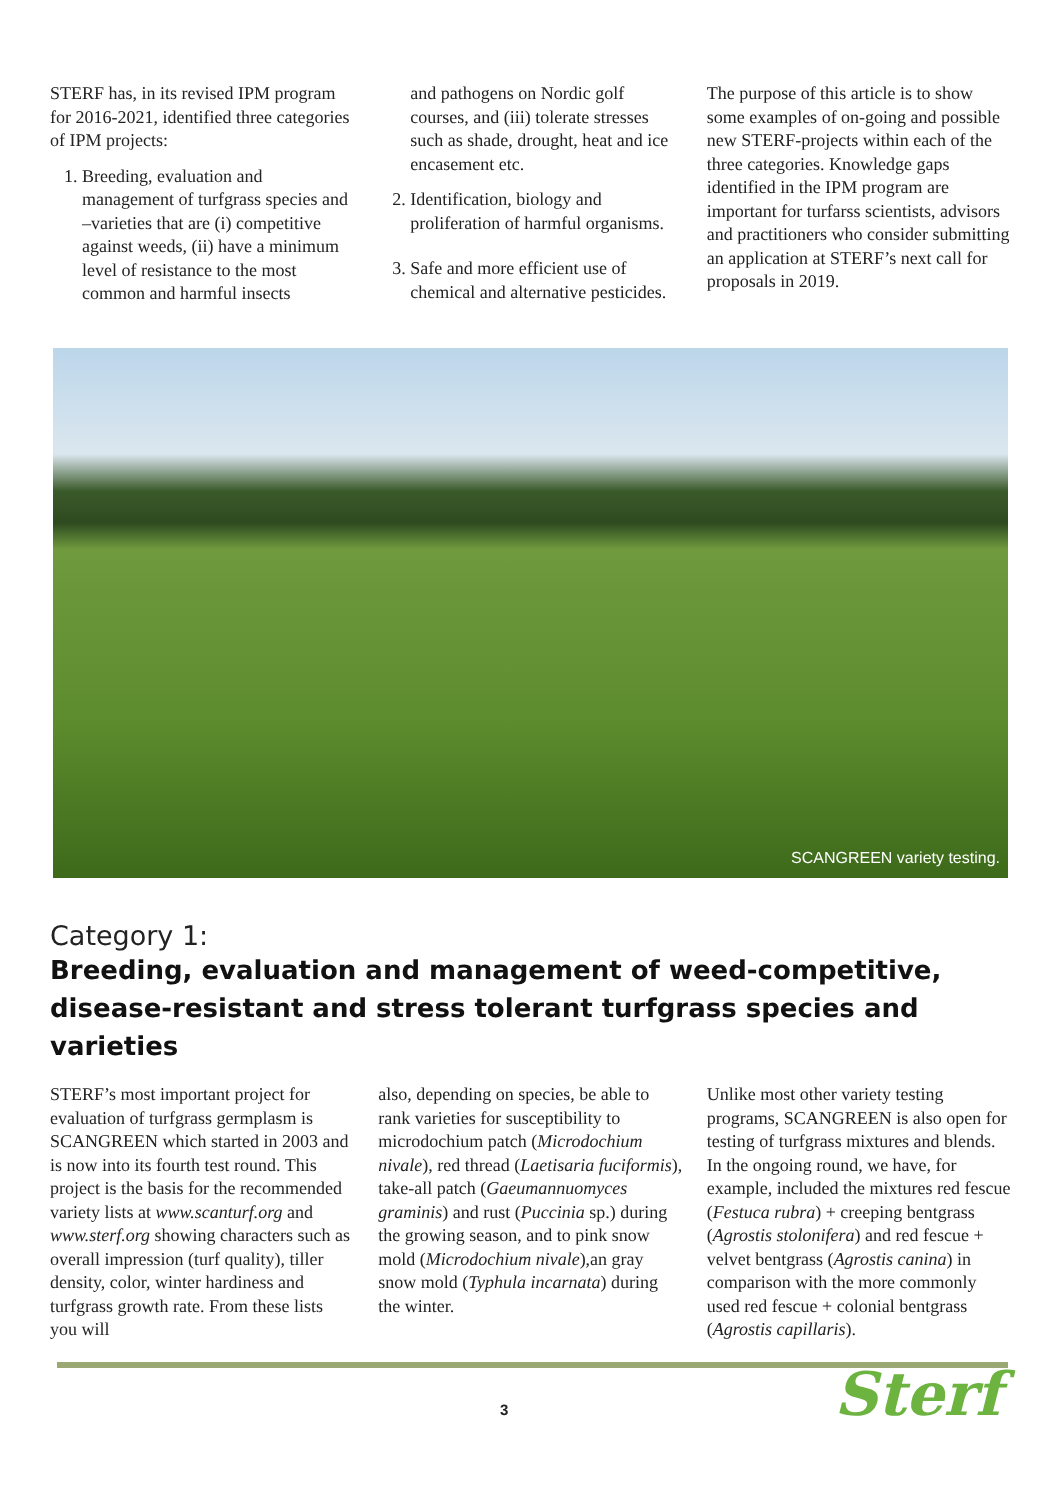STERF has, in its revised IPM program for 2016-2021, identified three categories of IPM projects:
1. Breeding, evaluation and management of turfgrass species and –varieties that are (i) competitive against weeds, (ii) have a minimum level of resistance to the most common and harmful insects
and pathogens on Nordic golf courses, and (iii) tolerate stresses such as shade, drought, heat and ice encasement etc.
2. Identification, biology and proliferation of harmful organisms.
3. Safe and more efficient use of chemical and alternative pesticides.
The purpose of this article is to show some examples of on-going and possible new STERF-projects within each of the three categories. Knowledge gaps identified in the IPM program are important for turfarss scientists, advisors and practitioners who consider submitting an application at STERF’s next call for proposals in 2019.
SCANGREEN variety testing.
Category 1:
Breeding, evaluation and management of weed-competitive, disease-resistant and stress tolerant turfgrass species and varieties
STERF’s most important project for evaluation of turfgrass germplasm is SCANGREEN which started in 2003 and is now into its fourth test round. This project is the basis for the recommended variety lists at www.scanturf.org and www.sterf.org showing characters such as overall impression (turf quality), tiller density, color, winter hardiness and turfgrass growth rate. From these lists you will
also, depending on species, be able to rank varieties for susceptibility to microdochium patch (Microdochium nivale), red thread (Laetisaria fuciformis), take-all patch (Gaeumannuomyces graminis) and rust (Puccinia sp.) during the growing season, and to pink snow mold (Microdochium nivale),an gray snow mold (Typhula incarnata) during the winter.
Unlike most other variety testing programs, SCANGREEN is also open for testing of turfgrass mixtures and blends. In the ongoing round, we have, for example, included the mixtures red fescue (Festuca rubra) + creeping bentgrass (Agrostis stolonifera) and red fescue + velvet bentgrass (Agrostis canina) in comparison with the more commonly used red fescue + colonial bentgrass (Agrostis capillaris).
3 Sterf